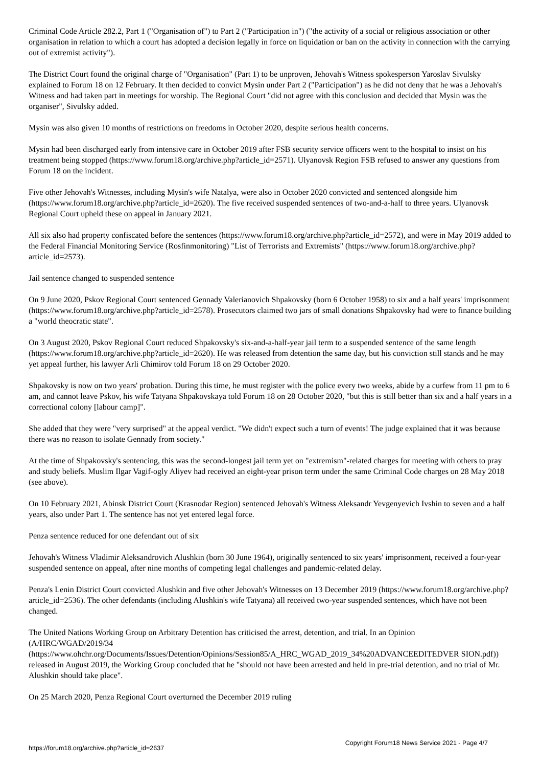Criminal Code Article 282.2, Part 1 ("Organisation of") to Part 2 ("Participation in") ("the activity of a social or religious association or other organisation in relation to which a court has adopted a decision legally in force on liquidation or ban on the activity in connection with the carrying out of extremist activity").
The District Court found the original charge of "Organisation" (Part 1) to be unproven, Jehovah's Witness spokesperson Yaroslav Sivulsky explained to Forum 18 on 12 February. It then decided to convict Mysin under Part 2 ("Participation") as he did not deny that he was a Jehovah's Witness and had taken part in meetings for worship. The Regional Court "did not agree with this conclusion and decided that Mysin was the organiser", Sivulsky added.
Mysin was also given 10 months of restrictions on freedoms in October 2020, despite serious health concerns.
Mysin had been discharged early from intensive care in October 2019 after FSB security service officers went to the hospital to insist on his treatment being stopped (https://www.forum18.org/archive.php?article_id=2571). Ulyanovsk Region FSB refused to answer any questions from Forum 18 on the incident.
Five other Jehovah's Witnesses, including Mysin's wife Natalya, were also in October 2020 convicted and sentenced alongside him (https://www.forum18.org/archive.php?article_id=2620). The five received suspended sentences of two-and-a-half to three years. Ulyanovsk Regional Court upheld these on appeal in January 2021.
All six also had property confiscated before the sentences (https://www.forum18.org/archive.php?article_id=2572), and were in May 2019 added to the Federal Financial Monitoring Service (Rosfinmonitoring) "List of Terrorists and Extremists" (https://www.forum18.org/archive.php?article_id=2573).
Jail sentence changed to suspended sentence
On 9 June 2020, Pskov Regional Court sentenced Gennady Valerianovich Shpakovsky (born 6 October 1958) to six and a half years' imprisonment (https://www.forum18.org/archive.php?article_id=2578). Prosecutors claimed two jars of small donations Shpakovsky had were to finance building a "world theocratic state".
On 3 August 2020, Pskov Regional Court reduced Shpakovsky's six-and-a-half-year jail term to a suspended sentence of the same length (https://www.forum18.org/archive.php?article_id=2620). He was released from detention the same day, but his conviction still stands and he may yet appeal further, his lawyer Arli Chimirov told Forum 18 on 29 October 2020.
Shpakovsky is now on two years' probation. During this time, he must register with the police every two weeks, abide by a curfew from 11 pm to 6 am, and cannot leave Pskov, his wife Tatyana Shpakovskaya told Forum 18 on 28 October 2020, "but this is still better than six and a half years in a correctional colony [labour camp]".
She added that they were "very surprised" at the appeal verdict. "We didn't expect such a turn of events! The judge explained that it was because there was no reason to isolate Gennady from society."
At the time of Shpakovsky's sentencing, this was the second-longest jail term yet on "extremism"-related charges for meeting with others to pray and study beliefs. Muslim Ilgar Vagif-ogly Aliyev had received an eight-year prison term under the same Criminal Code charges on 28 May 2018 (see above).
On 10 February 2021, Abinsk District Court (Krasnodar Region) sentenced Jehovah's Witness Aleksandr Yevgenyevich Ivshin to seven and a half years, also under Part 1. The sentence has not yet entered legal force.
Penza sentence reduced for one defendant out of six
Jehovah's Witness Vladimir Aleksandrovich Alushkin (born 30 June 1964), originally sentenced to six years' imprisonment, received a four-year suspended sentence on appeal, after nine months of competing legal challenges and pandemic-related delay.
Penza's Lenin District Court convicted Alushkin and five other Jehovah's Witnesses on 13 December 2019 (https://www.forum18.org/archive.php?article_id=2536). The other defendants (including Alushkin's wife Tatyana) all received two-year suspended sentences, which have not been changed.
The United Nations Working Group on Arbitrary Detention has criticised the arrest, detention, and trial. In an Opinion
(A/HRC/WGAD/2019/34
(https://www.ohchr.org/Documents/Issues/Detention/Opinions/Session85/A_HRC_WGAD_2019_34%20ADVANCEEDITEDVER SION.pdf)) released in August 2019, the Working Group concluded that he "should not have been arrested and held in pre-trial detention, and no trial of Mr. Alushkin should take place".
On 25 March 2020, Penza Regional Court overturned the December 2019 ruling
https://forum18.org/archive.php?article_id=2637 Copyright Forum18 News Service 2021 - Page 4/7